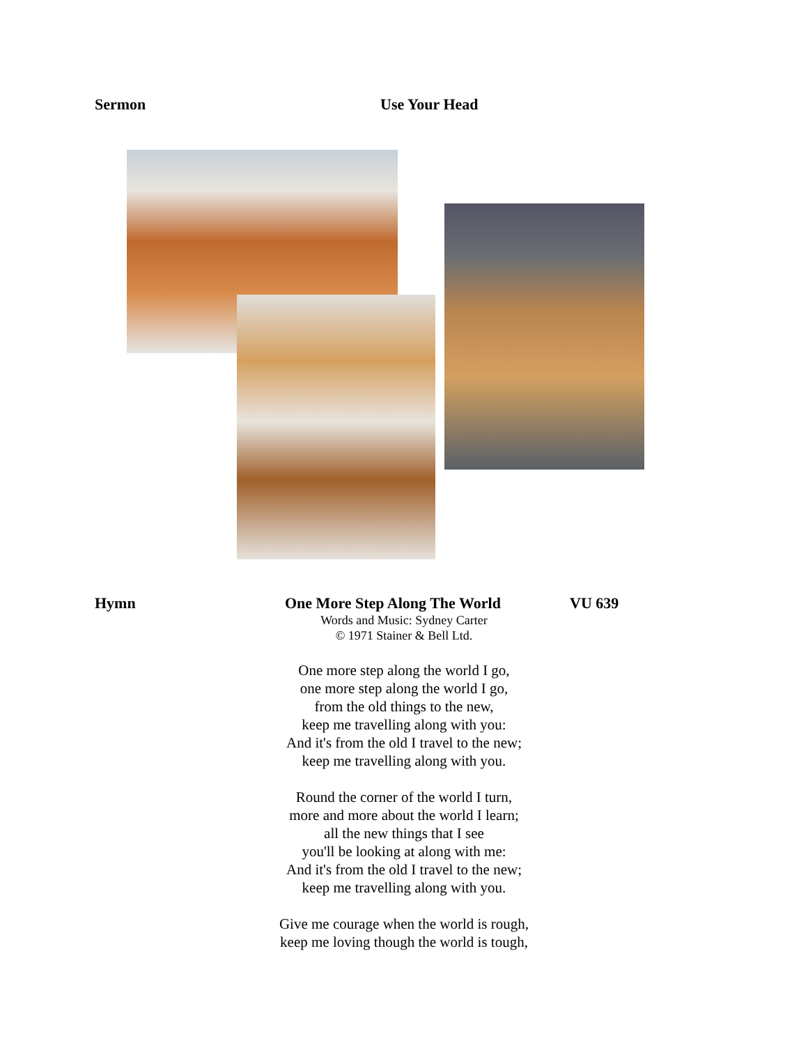Sermon Use Your Head
Hymn One More Step Along The World VU 639
Words and Music: Sydney Carter
© 1971 Stainer & Bell Ltd.
One more step along the world I go,
one more step along the world I go,
from the old things to the new,
keep me travelling along with you:
And it's from the old I travel to the new;
keep me travelling along with you.
Round the corner of the world I turn,
more and more about the world I learn;
all the new things that I see
you'll be looking at along with me:
And it's from the old I travel to the new;
keep me travelling along with you.
Give me courage when the world is rough,
keep me loving though the world is tough,